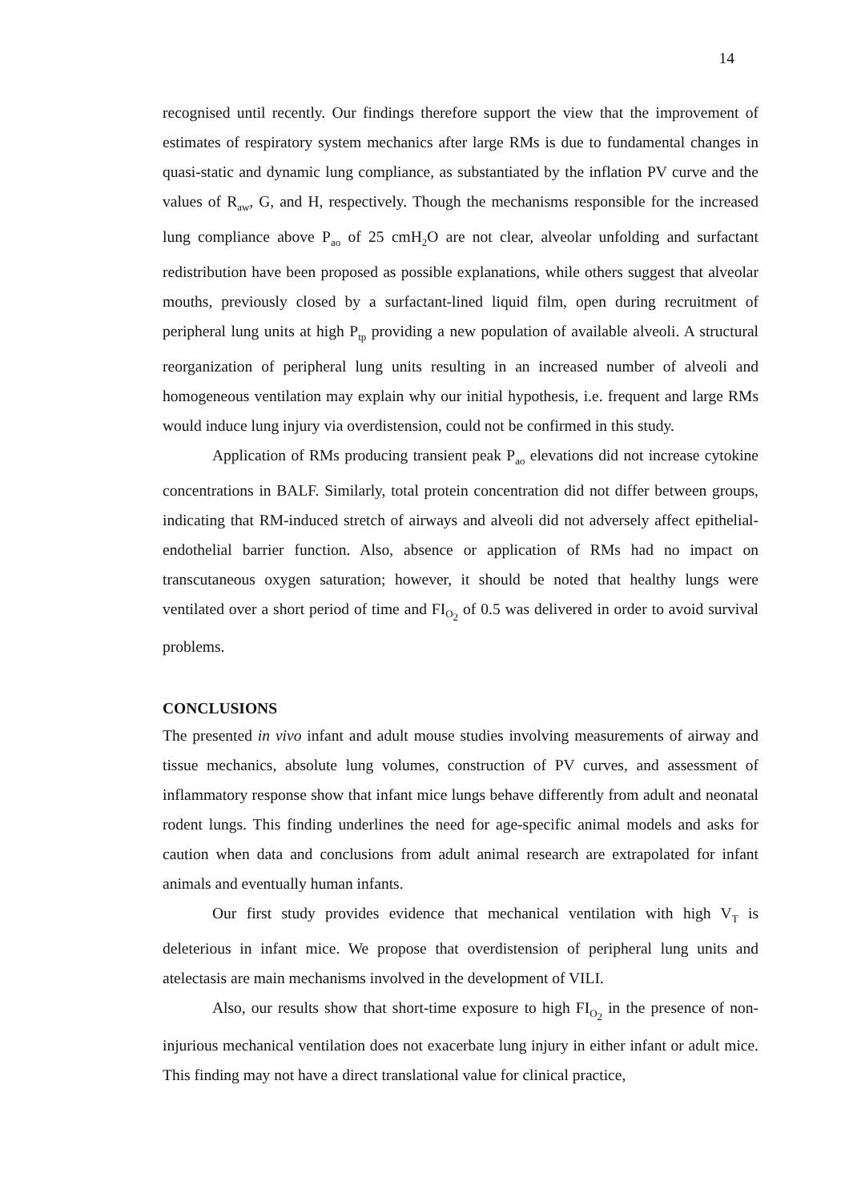14
recognised until recently. Our findings therefore support the view that the improvement of estimates of respiratory system mechanics after large RMs is due to fundamental changes in quasi-static and dynamic lung compliance, as substantiated by the inflation PV curve and the values of R<sub>aw</sub>, G, and H, respectively. Though the mechanisms responsible for the increased lung compliance above P<sub>ao</sub> of 25 cmH<sub>2</sub>O are not clear, alveolar unfolding and surfactant redistribution have been proposed as possible explanations, while others suggest that alveolar mouths, previously closed by a surfactant-lined liquid film, open during recruitment of peripheral lung units at high P<sub>tp</sub> providing a new population of available alveoli. A structural reorganization of peripheral lung units resulting in an increased number of alveoli and homogeneous ventilation may explain why our initial hypothesis, i.e. frequent and large RMs would induce lung injury via overdistension, could not be confirmed in this study.
Application of RMs producing transient peak P<sub>ao</sub> elevations did not increase cytokine concentrations in BALF. Similarly, total protein concentration did not differ between groups, indicating that RM-induced stretch of airways and alveoli did not adversely affect epithelial-endothelial barrier function. Also, absence or application of RMs had no impact on transcutaneous oxygen saturation; however, it should be noted that healthy lungs were ventilated over a short period of time and FI<sub>O<sub>2</sub></sub> of 0.5 was delivered in order to avoid survival problems.
CONCLUSIONS
The presented in vivo infant and adult mouse studies involving measurements of airway and tissue mechanics, absolute lung volumes, construction of PV curves, and assessment of inflammatory response show that infant mice lungs behave differently from adult and neonatal rodent lungs. This finding underlines the need for age-specific animal models and asks for caution when data and conclusions from adult animal research are extrapolated for infant animals and eventually human infants.
Our first study provides evidence that mechanical ventilation with high V<sub>T</sub> is deleterious in infant mice. We propose that overdistension of peripheral lung units and atelectasis are main mechanisms involved in the development of VILI.
Also, our results show that short-time exposure to high FI<sub>O<sub>2</sub></sub> in the presence of non-injurious mechanical ventilation does not exacerbate lung injury in either infant or adult mice. This finding may not have a direct translational value for clinical practice,